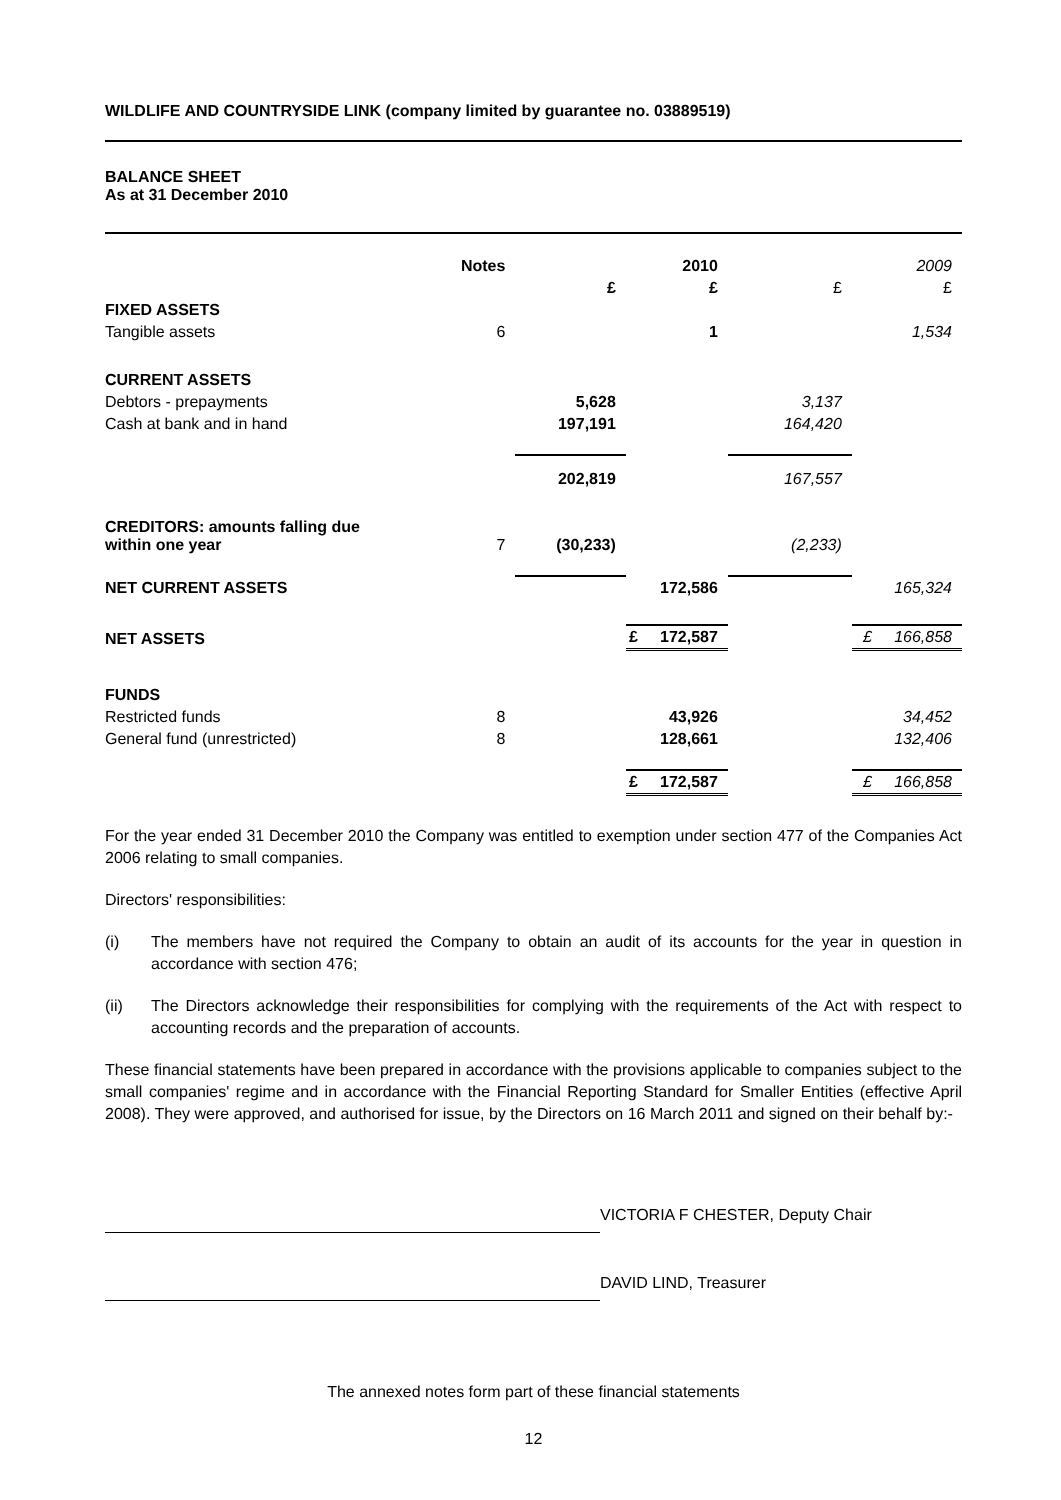WILDLIFE AND COUNTRYSIDE LINK (company limited by guarantee no. 03889519)
BALANCE SHEET
As at 31 December 2010
| | Notes | | 2010 | | 2009 |
| | | £ | £ | £ | £ |
| FIXED ASSETS | | | | | |
| Tangible assets | 6 | | 1 | | 1,534 |
| CURRENT ASSETS | | | | | |
| Debtors - prepayments | | 5,628 | | 3,137 | |
| Cash at bank and in hand | | 197,191 | | 164,420 | |
| | | 202,819 | | 167,557 | |
| CREDITORS: amounts falling due within one year | 7 | (30,233) | | (2,233) | |
| NET CURRENT ASSETS | | | 172,586 | | 165,324 |
| NET ASSETS | | | £ 172,587 | | £ 166,858 |
| FUNDS | | | | | |
| Restricted funds | 8 | | 43,926 | | 34,452 |
| General fund (unrestricted) | 8 | | 128,661 | | 132,406 |
| | | | £ 172,587 | | £ 166,858 |
For the year ended 31 December 2010 the Company was entitled to exemption under section 477 of the Companies Act 2006 relating to small companies.
Directors' responsibilities:
(i) The members have not required the Company to obtain an audit of its accounts for the year in question in accordance with section 476;
(ii) The Directors acknowledge their responsibilities for complying with the requirements of the Act with respect to accounting records and the preparation of accounts.
These financial statements have been prepared in accordance with the provisions applicable to companies subject to the small companies' regime and in accordance with the Financial Reporting Standard for Smaller Entities (effective April 2008). They were approved, and authorised for issue, by the Directors on 16 March 2011 and signed on their behalf by:-
VICTORIA F CHESTER, Deputy Chair
DAVID LIND, Treasurer
The annexed notes form part of these financial statements
12